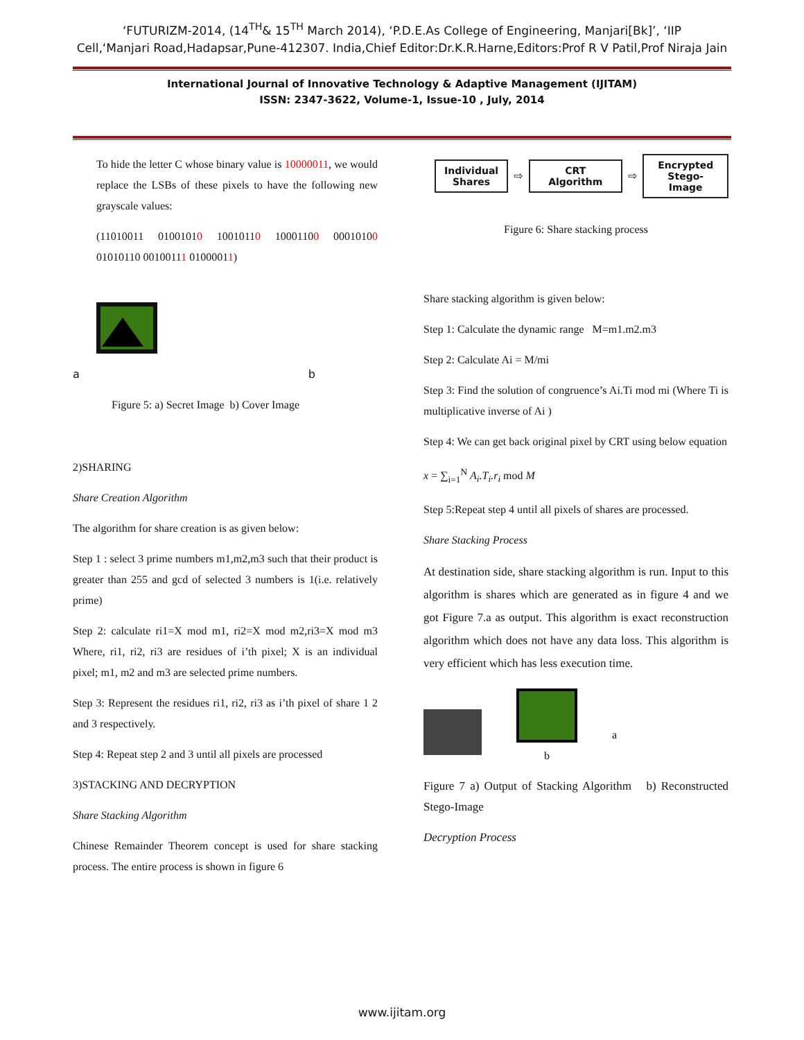‘FUTURIZM-2014, (14<sup>TH</sup>& 15<sup>TH</sup> March 2014), ‘P.D.E.As College of Engineering, Manjari[Bk]’, ‘IIP
Cell,‘Manjari Road,Hadapsar,Pune-412307. India,Chief Editor:Dr.K.R.Harne,Editors:Prof R V Patil,Prof Niraja Jain
International Journal of Innovative Technology & Adaptive Management (IJITAM)
ISSN: 2347-3622, Volume-1, Issue-10 , July, 2014
To hide the letter C whose binary value is 10000011, we would replace the LSBs of these pixels to have the following new grayscale values:
(11010011 01001010 10010110 10001100 00010100 01010110 00100111 01000011)
a b
Figure 5: a) Secret Image b) Cover Image
2)SHARING
Share Creation Algorithm
The algorithm for share creation is as given below:
Step 1 : select 3 prime numbers m1,m2,m3 such that their product is greater than 255 and gcd of selected 3 numbers is 1(i.e. relatively prime)
Step 2: calculate ri1=X mod m1, ri2=X mod m2,ri3=X mod m3 Where, ri1, ri2, ri3 are residues of i’th pixel; X is an individual pixel; m1, m2 and m3 are selected prime numbers.
Step 3: Represent the residues ri1, ri2, ri3 as i’th pixel of share 1 2 and 3 respectively.
Step 4: Repeat step 2 and 3 until all pixels are processed
3)STACKING AND DECRYPTION
Share Stacking Algorithm
Chinese Remainder Theorem concept is used for share stacking process. The entire process is shown in figure 6
Individual
Shares ⇨ CRT Algorithm ⇨ Encrypted
Stego-Image
Figure 6: Share stacking process
Share stacking algorithm is given below:
Step 1: Calculate the dynamic range M=m1.m2.m3
Step 2: Calculate Ai = M/mi
Step 3: Find the solution of congruence’s Ai.Ti mod mi (Where Ti is multiplicative inverse of Ai )
Step 4: We can get back original pixel by CRT using below equation
x = ∑<sub>i=1</sub><sup>N</sup> A<sub>i</sub>.T<sub>i</sub>.r<sub>i</sub> mod M
Step 5:Repeat step 4 until all pixels of shares are processed.
Share Stacking Process
At destination side, share stacking algorithm is run. Input to this algorithm is shares which are generated as in figure 4 and we got Figure 7.a as output. This algorithm is exact reconstruction algorithm which does not have any data loss. This algorithm is very efficient which has less execution time.
b
a
Figure 7 a) Output of Stacking Algorithm b) Reconstructed Stego-Image
Decryption Process
www.ijitam.org